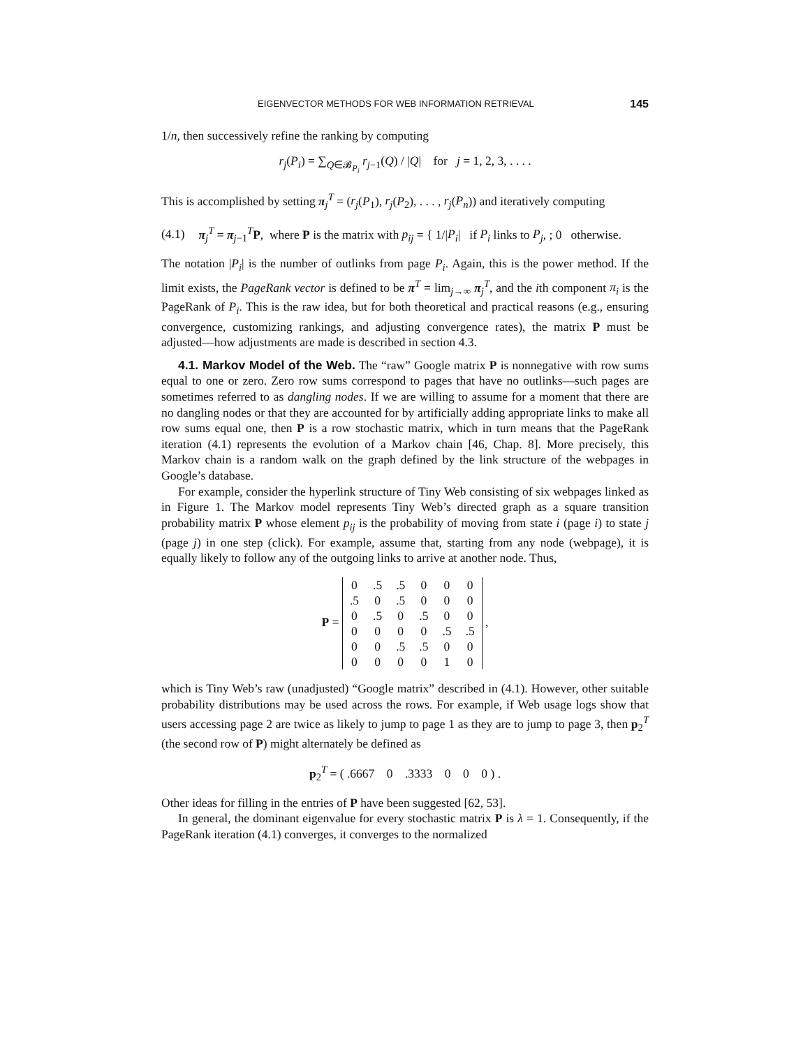EIGENVECTOR METHODS FOR WEB INFORMATION RETRIEVAL 145
1/n, then successively refine the ranking by computing
r<sub>j</sub>(P<sub>i</sub>) = ∑<sub>Q∈𝓑<sub>P<sub>i</sub></sub></sub> r<sub>j−1</sub>(Q) / |Q| for j = 1, 2, 3, . . . .
This is accomplished by setting π<sub>j</sub><sup>T</sup> = (r<sub>j</sub>(P<sub>1</sub>), r<sub>j</sub>(P<sub>2</sub>), . . . , r<sub>j</sub>(P<sub>n</sub>)) and iteratively computing
(4.1) π<sub>j</sub><sup>T</sup> = π<sub>j−1</sub><sup>T</sup>P, where P is the matrix with p<sub>ij</sub> = { 1/|P<sub>i</sub>| if P<sub>i</sub> links to P<sub>j</sub>, ; 0 otherwise.
The notation |P<sub>i</sub>| is the number of outlinks from page P<sub>i</sub>. Again, this is the power method. If the limit exists, the PageRank vector is defined to be π<sup>T</sup> = lim<sub>j→∞</sub> π<sub>j</sub><sup>T</sup>, and the ith component π<sub>i</sub> is the PageRank of P<sub>i</sub>. This is the raw idea, but for both theoretical and practical reasons (e.g., ensuring convergence, customizing rankings, and adjusting convergence rates), the matrix P must be adjusted—how adjustments are made is described in section 4.3.
4.1. Markov Model of the Web. The “raw” Google matrix P is nonnegative with row sums equal to one or zero. Zero row sums correspond to pages that have no outlinks—such pages are sometimes referred to as dangling nodes. If we are willing to assume for a moment that there are no dangling nodes or that they are accounted for by artificially adding appropriate links to make all row sums equal one, then P is a row stochastic matrix, which in turn means that the PageRank iteration (4.1) represents the evolution of a Markov chain [46, Chap. 8]. More precisely, this Markov chain is a random walk on the graph defined by the link structure of the webpages in Google’s database.
For example, consider the hyperlink structure of Tiny Web consisting of six webpages linked as in Figure 1. The Markov model represents Tiny Web’s directed graph as a square transition probability matrix P whose element p<sub>ij</sub> is the probability of moving from state i (page i) to state j (page j) in one step (click). For example, assume that, starting from any node (webpage), it is equally likely to follow any of the outgoing links to arrive at another node. Thus,
P =
| 0 | .5 | .5 | 0 | 0 | 0 |
| .5 | 0 | .5 | 0 | 0 | 0 |
| 0 | .5 | 0 | .5 | 0 | 0 |
| 0 | 0 | 0 | 0 | .5 | .5 |
| 0 | 0 | .5 | .5 | 0 | 0 |
| 0 | 0 | 0 | 0 | 1 | 0 |
,
which is Tiny Web’s raw (unadjusted) “Google matrix” described in (4.1). However, other suitable probability distributions may be used across the rows. For example, if Web usage logs show that users accessing page 2 are twice as likely to jump to page 1 as they are to jump to page 3, then p<sub>2</sub><sup>T</sup> (the second row of P) might alternately be defined as
p<sub>2</sub><sup>T</sup> = ( .6667 0 .3333 0 0 0 ) .
Other ideas for filling in the entries of P have been suggested [62, 53].
In general, the dominant eigenvalue for every stochastic matrix P is λ = 1. Consequently, if the PageRank iteration (4.1) converges, it converges to the normalized